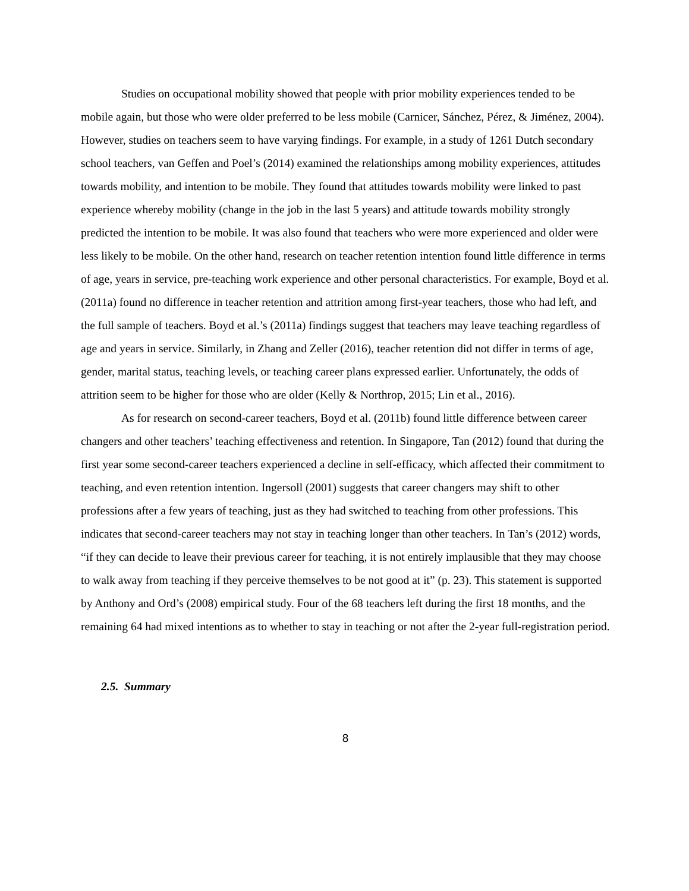Studies on occupational mobility showed that people with prior mobility experiences tended to be mobile again, but those who were older preferred to be less mobile (Carnicer, Sánchez, Pérez, & Jiménez, 2004). However, studies on teachers seem to have varying findings. For example, in a study of 1261 Dutch secondary school teachers, van Geffen and Poel’s (2014) examined the relationships among mobility experiences, attitudes towards mobility, and intention to be mobile. They found that attitudes towards mobility were linked to past experience whereby mobility (change in the job in the last 5 years) and attitude towards mobility strongly predicted the intention to be mobile. It was also found that teachers who were more experienced and older were less likely to be mobile. On the other hand, research on teacher retention intention found little difference in terms of age, years in service, pre-teaching work experience and other personal characteristics. For example, Boyd et al. (2011a) found no difference in teacher retention and attrition among first-year teachers, those who had left, and the full sample of teachers. Boyd et al.’s (2011a) findings suggest that teachers may leave teaching regardless of age and years in service. Similarly, in Zhang and Zeller (2016), teacher retention did not differ in terms of age, gender, marital status, teaching levels, or teaching career plans expressed earlier. Unfortunately, the odds of attrition seem to be higher for those who are older (Kelly & Northrop, 2015; Lin et al., 2016).
As for research on second-career teachers, Boyd et al. (2011b) found little difference between career changers and other teachers’ teaching effectiveness and retention. In Singapore, Tan (2012) found that during the first year some second-career teachers experienced a decline in self-efficacy, which affected their commitment to teaching, and even retention intention. Ingersoll (2001) suggests that career changers may shift to other professions after a few years of teaching, just as they had switched to teaching from other professions. This indicates that second-career teachers may not stay in teaching longer than other teachers. In Tan’s (2012) words, “if they can decide to leave their previous career for teaching, it is not entirely implausible that they may choose to walk away from teaching if they perceive themselves to be not good at it” (p. 23). This statement is supported by Anthony and Ord’s (2008) empirical study. Four of the 68 teachers left during the first 18 months, and the remaining 64 had mixed intentions as to whether to stay in teaching or not after the 2-year full-registration period.
2.5. Summary
8